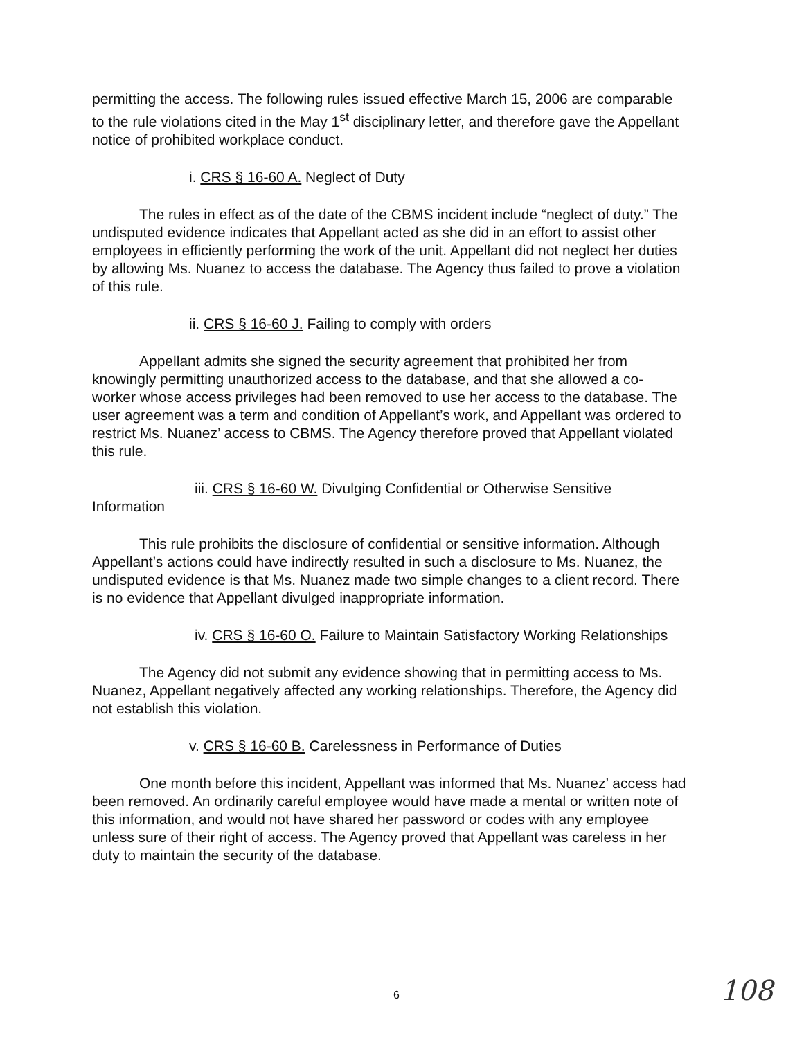permitting the access. The following rules issued effective March 15, 2006 are comparable to the rule violations cited in the May 1<sup>st</sup> disciplinary letter, and therefore gave the Appellant notice of prohibited workplace conduct.
i. CRS § 16-60 A. Neglect of Duty
The rules in effect as of the date of the CBMS incident include “neglect of duty.” The undisputed evidence indicates that Appellant acted as she did in an effort to assist other employees in efficiently performing the work of the unit. Appellant did not neglect her duties by allowing Ms. Nuanez to access the database. The Agency thus failed to prove a violation of this rule.
ii. CRS § 16-60 J. Failing to comply with orders
Appellant admits she signed the security agreement that prohibited her from knowingly permitting unauthorized access to the database, and that she allowed a co-worker whose access privileges had been removed to use her access to the database. The user agreement was a term and condition of Appellant’s work, and Appellant was ordered to restrict Ms. Nuanez’ access to CBMS. The Agency therefore proved that Appellant violated this rule.
iii. CRS § 16-60 W. Divulging Confidential or Otherwise Sensitive Information
This rule prohibits the disclosure of confidential or sensitive information. Although Appellant’s actions could have indirectly resulted in such a disclosure to Ms. Nuanez, the undisputed evidence is that Ms. Nuanez made two simple changes to a client record. There is no evidence that Appellant divulged inappropriate information.
iv. CRS § 16-60 O. Failure to Maintain Satisfactory Working Relationships
The Agency did not submit any evidence showing that in permitting access to Ms. Nuanez, Appellant negatively affected any working relationships. Therefore, the Agency did not establish this violation.
v. CRS § 16-60 B. Carelessness in Performance of Duties
One month before this incident, Appellant was informed that Ms. Nuanez’ access had been removed. An ordinarily careful employee would have made a mental or written note of this information, and would not have shared her password or codes with any employee unless sure of their right of access. The Agency proved that Appellant was careless in her duty to maintain the security of the database.
6 108